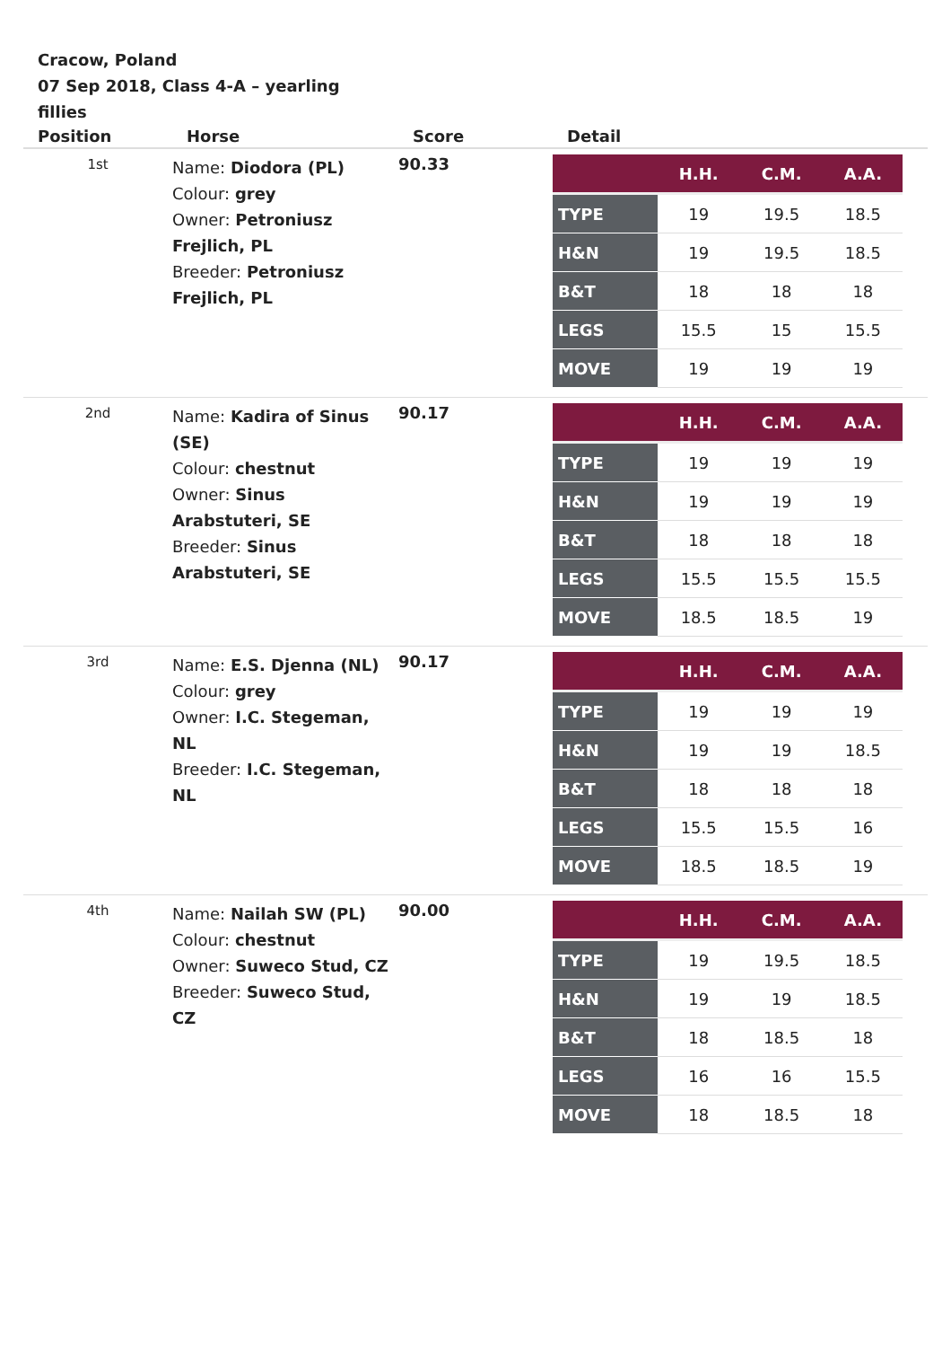Cracow, Poland
07 Sep 2018, Class 4-A – yearling fillies
| Position | Horse | Score | Detail |
| --- | --- | --- | --- |
| 1st | Name: Diodora (PL) Colour: grey Owner: Petroniusz Frejlich, PL Breeder: Petroniusz Frejlich, PL | 90.33 | / / H.H. / C.M. / A.A. / / --- / --- / --- / --- / / TYPE / 19 / 19.5 / 18.5 / / H&N / 19 / 19.5 / 18.5 / / B&T / 18 / 18 / 18 / / LEGS / 15.5 / 15 / 15.5 / / MOVE / 19 / 19 / 19 / |
| 2nd | Name: Kadira of Sinus (SE) Colour: chestnut Owner: Sinus Arabstuteri, SE Breeder: Sinus Arabstuteri, SE | 90.17 | / / H.H. / C.M. / A.A. / / --- / --- / --- / --- / / TYPE / 19 / 19 / 19 / / H&N / 19 / 19 / 19 / / B&T / 18 / 18 / 18 / / LEGS / 15.5 / 15.5 / 15.5 / / MOVE / 18.5 / 18.5 / 19 / |
| 3rd | Name: E.S. Djenna (NL) Colour: grey Owner: I.C. Stegeman, NL Breeder: I.C. Stegeman, NL | 90.17 | / / H.H. / C.M. / A.A. / / --- / --- / --- / --- / / TYPE / 19 / 19 / 19 / / H&N / 19 / 19 / 18.5 / / B&T / 18 / 18 / 18 / / LEGS / 15.5 / 15.5 / 16 / / MOVE / 18.5 / 18.5 / 19 / |
| 4th | Name: Nailah SW (PL) Colour: chestnut Owner: Suweco Stud, CZ Breeder: Suweco Stud, CZ | 90.00 | / / H.H. / C.M. / A.A. / / --- / --- / --- / --- / / TYPE / 19 / 19.5 / 18.5 / / H&N / 19 / 19 / 18.5 / / B&T / 18 / 18.5 / 18 / / LEGS / 16 / 16 / 15.5 / / MOVE / 18 / 18.5 / 18 / |